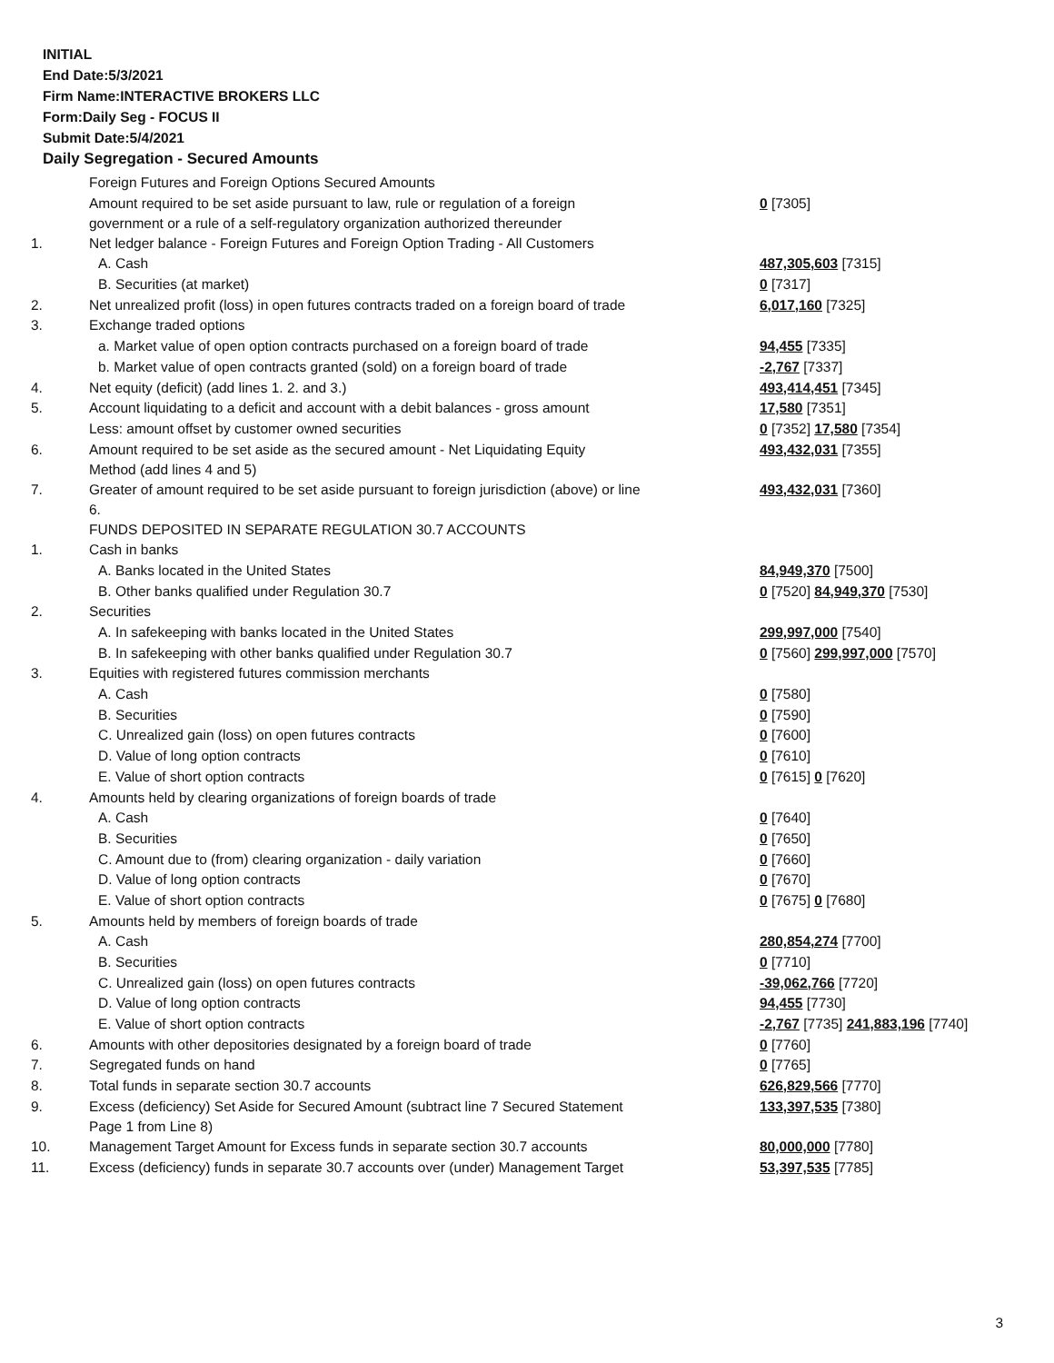INITIAL
End Date:5/3/2021
Firm Name:INTERACTIVE BROKERS LLC
Form:Daily Seg - FOCUS II
Submit Date:5/4/2021
Daily Segregation - Secured Amounts
| | Foreign Futures and Foreign Options Secured Amounts | |
| | Amount required to be set aside pursuant to law, rule or regulation of a foreign government or a rule of a self-regulatory organization authorized thereunder | 0 [7305] |
| 1. | Net ledger balance - Foreign Futures and Foreign Option Trading - All Customers | |
| | A. Cash | 487,305,603 [7315] |
| | B. Securities (at market) | 0 [7317] |
| 2. | Net unrealized profit (loss) in open futures contracts traded on a foreign board of trade | 6,017,160 [7325] |
| 3. | Exchange traded options | |
| | a. Market value of open option contracts purchased on a foreign board of trade | 94,455 [7335] |
| | b. Market value of open contracts granted (sold) on a foreign board of trade | -2,767 [7337] |
| 4. | Net equity (deficit) (add lines 1. 2. and 3.) | 493,414,451 [7345] |
| 5. | Account liquidating to a deficit and account with a debit balances - gross amount | 17,580 [7351] |
| | Less: amount offset by customer owned securities | 0 [7352] 17,580 [7354] |
| 6. | Amount required to be set aside as the secured amount - Net Liquidating Equity Method (add lines 4 and 5) | 493,432,031 [7355] |
| 7. | Greater of amount required to be set aside pursuant to foreign jurisdiction (above) or line 6. | 493,432,031 [7360] |
| | FUNDS DEPOSITED IN SEPARATE REGULATION 30.7 ACCOUNTS | |
| 1. | Cash in banks | |
| | A. Banks located in the United States | 84,949,370 [7500] |
| | B. Other banks qualified under Regulation 30.7 | 0 [7520] 84,949,370 [7530] |
| 2. | Securities | |
| | A. In safekeeping with banks located in the United States | 299,997,000 [7540] |
| | B. In safekeeping with other banks qualified under Regulation 30.7 | 0 [7560] 299,997,000 [7570] |
| 3. | Equities with registered futures commission merchants | |
| | A. Cash | 0 [7580] |
| | B. Securities | 0 [7590] |
| | C. Unrealized gain (loss) on open futures contracts | 0 [7600] |
| | D. Value of long option contracts | 0 [7610] |
| | E. Value of short option contracts | 0 [7615] 0 [7620] |
| 4. | Amounts held by clearing organizations of foreign boards of trade | |
| | A. Cash | 0 [7640] |
| | B. Securities | 0 [7650] |
| | C. Amount due to (from) clearing organization - daily variation | 0 [7660] |
| | D. Value of long option contracts | 0 [7670] |
| | E. Value of short option contracts | 0 [7675] 0 [7680] |
| 5. | Amounts held by members of foreign boards of trade | |
| | A. Cash | 280,854,274 [7700] |
| | B. Securities | 0 [7710] |
| | C. Unrealized gain (loss) on open futures contracts | -39,062,766 [7720] |
| | D. Value of long option contracts | 94,455 [7730] |
| | E. Value of short option contracts | -2,767 [7735] 241,883,196 [7740] |
| 6. | Amounts with other depositories designated by a foreign board of trade | 0 [7760] |
| 7. | Segregated funds on hand | 0 [7765] |
| 8. | Total funds in separate section 30.7 accounts | 626,829,566 [7770] |
| 9. | Excess (deficiency) Set Aside for Secured Amount (subtract line 7 Secured Statement Page 1 from Line 8) | 133,397,535 [7380] |
| 10. | Management Target Amount for Excess funds in separate section 30.7 accounts | 80,000,000 [7780] |
| 11. | Excess (deficiency) funds in separate 30.7 accounts over (under) Management Target | 53,397,535 [7785] |
3